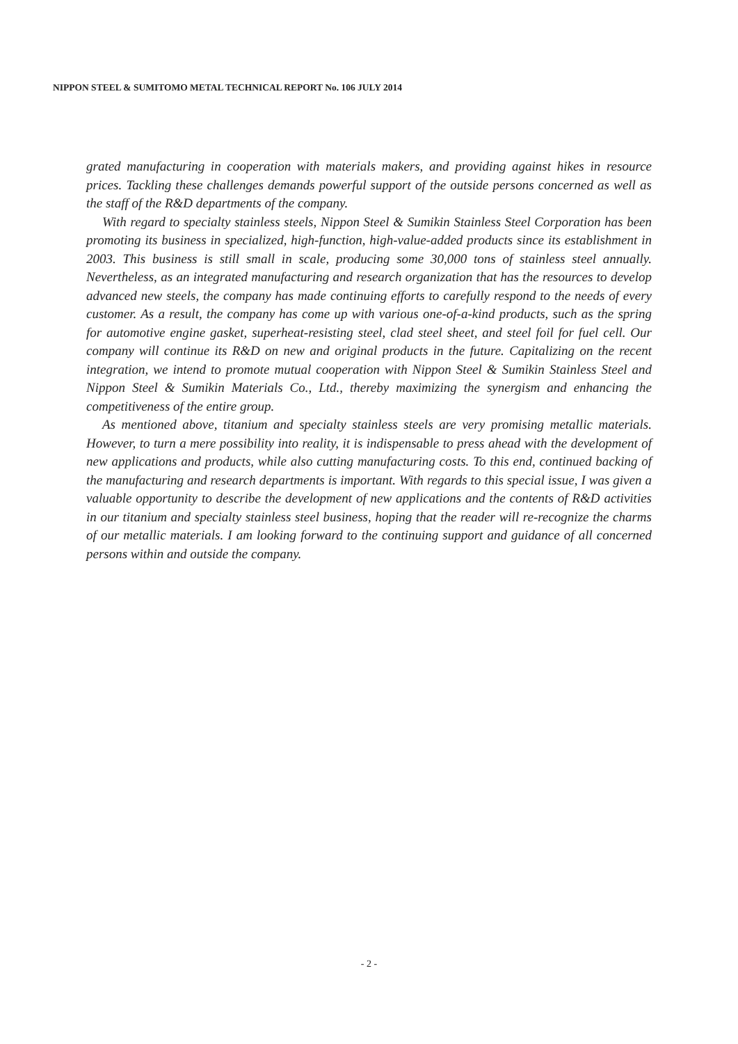NIPPON STEEL & SUMITOMO METAL TECHNICAL REPORT No. 106 JULY 2014
grated manufacturing in cooperation with materials makers, and providing against hikes in resource prices. Tackling these challenges demands powerful support of the outside persons concerned as well as the staff of the R&D departments of the company.
With regard to specialty stainless steels, Nippon Steel & Sumikin Stainless Steel Corporation has been promoting its business in specialized, high-function, high-value-added products since its establishment in 2003. This business is still small in scale, producing some 30,000 tons of stainless steel annually. Nevertheless, as an integrated manufacturing and research organization that has the resources to develop advanced new steels, the company has made continuing efforts to carefully respond to the needs of every customer. As a result, the company has come up with various one-of-a-kind products, such as the spring for automotive engine gasket, superheat-resisting steel, clad steel sheet, and steel foil for fuel cell. Our company will continue its R&D on new and original products in the future. Capitalizing on the recent integration, we intend to promote mutual cooperation with Nippon Steel & Sumikin Stainless Steel and Nippon Steel & Sumikin Materials Co., Ltd., thereby maximizing the synergism and enhancing the competitiveness of the entire group.
As mentioned above, titanium and specialty stainless steels are very promising metallic materials. However, to turn a mere possibility into reality, it is indispensable to press ahead with the development of new applications and products, while also cutting manufacturing costs. To this end, continued backing of the manufacturing and research departments is important. With regards to this special issue, I was given a valuable opportunity to describe the development of new applications and the contents of R&D activities in our titanium and specialty stainless steel business, hoping that the reader will re-recognize the charms of our metallic materials. I am looking forward to the continuing support and guidance of all concerned persons within and outside the company.
- 2 -